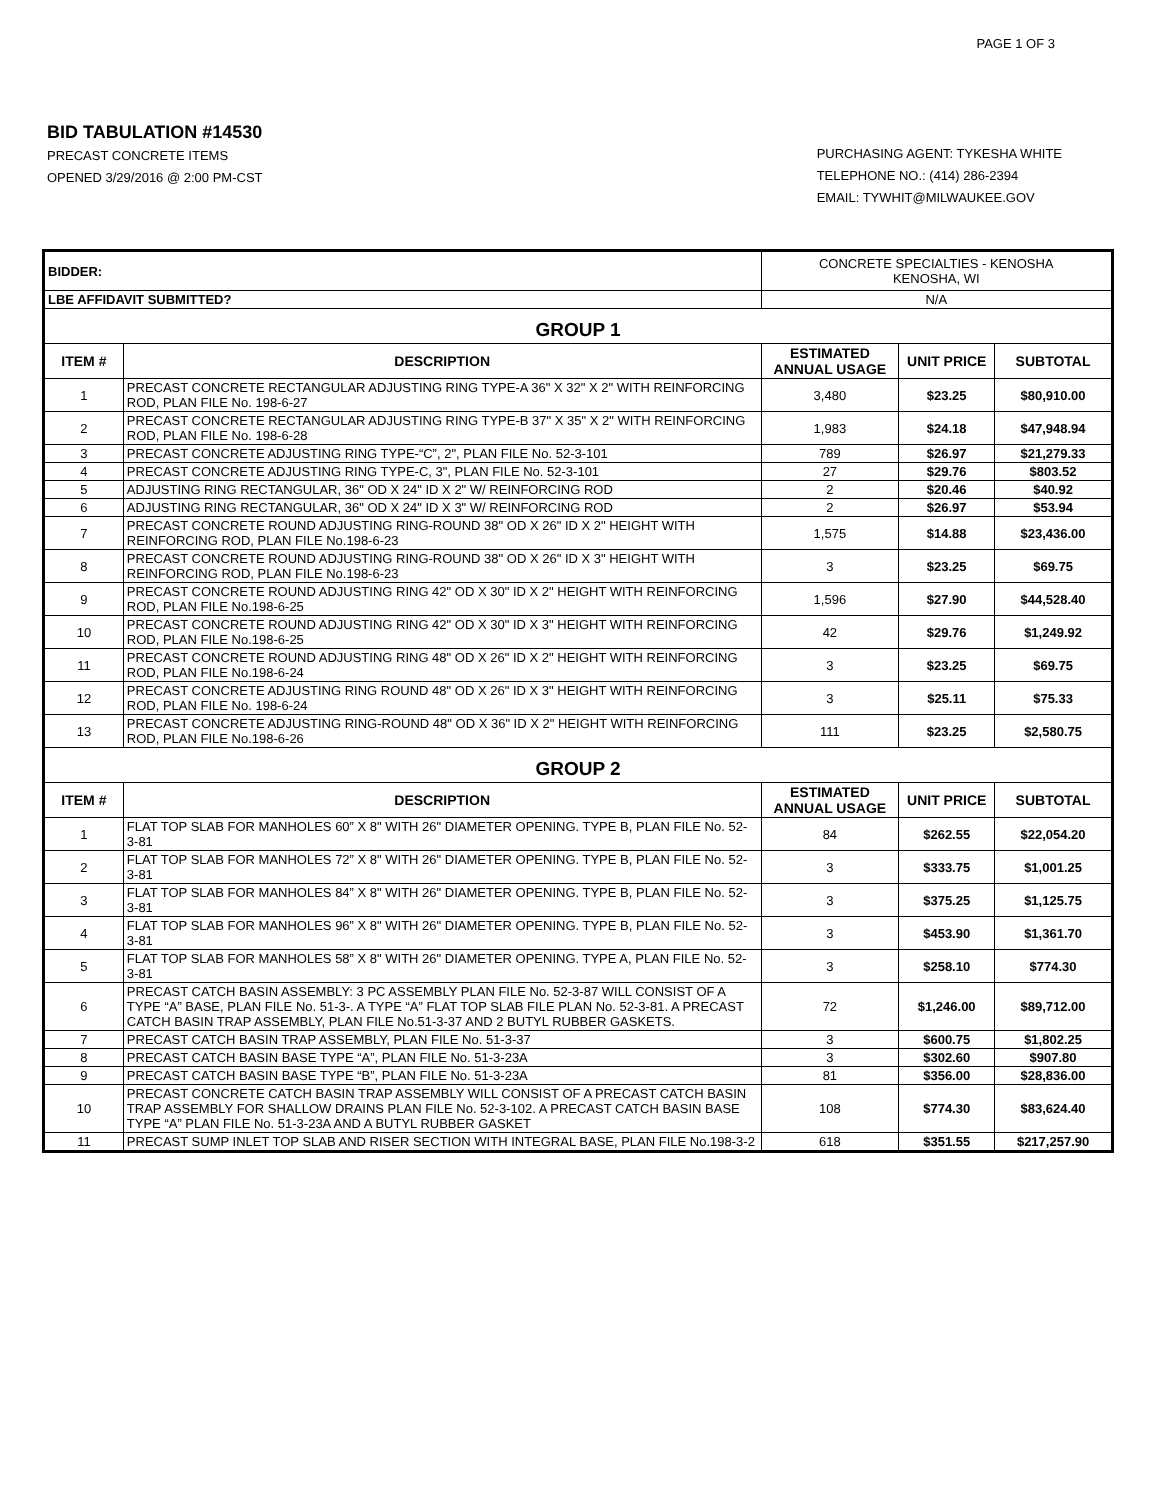PAGE 1 OF 3
BID TABULATION #14530
PRECAST CONCRETE ITEMS
OPENED 3/29/2016 @ 2:00 PM-CST
PURCHASING AGENT: TYKESHA WHITE
TELEPHONE NO.: (414) 286-2394
EMAIL: TYWHIT@MILWAUKEE.GOV
| BIDDER: | | CONCRETE SPECIALTIES - KENOSHA KENOSHA, WI | | |
| LBE AFFIDAVIT SUBMITTED? | | N/A | | |
| GROUP 1 | | | | |
| ITEM # | DESCRIPTION | ESTIMATED ANNUAL USAGE | UNIT PRICE | SUBTOTAL |
| 1 | PRECAST CONCRETE RECTANGULAR ADJUSTING RING TYPE-A 36" X 32" X 2" WITH REINFORCING ROD, PLAN FILE No. 198-6-27 | 3,480 | $23.25 | $80,910.00 |
| 2 | PRECAST CONCRETE RECTANGULAR ADJUSTING RING TYPE-B 37" X 35" X 2" WITH REINFORCING ROD, PLAN FILE No. 198-6-28 | 1,983 | $24.18 | $47,948.94 |
| 3 | PRECAST CONCRETE ADJUSTING RING TYPE-“C”, 2", PLAN FILE No. 52-3-101 | 789 | $26.97 | $21,279.33 |
| 4 | PRECAST CONCRETE ADJUSTING RING TYPE-C, 3", PLAN FILE No. 52-3-101 | 27 | $29.76 | $803.52 |
| 5 | ADJUSTING RING RECTANGULAR, 36" OD X 24" ID X 2" W/ REINFORCING ROD | 2 | $20.46 | $40.92 |
| 6 | ADJUSTING RING RECTANGULAR, 36" OD X 24" ID X 3" W/ REINFORCING ROD | 2 | $26.97 | $53.94 |
| 7 | PRECAST CONCRETE ROUND ADJUSTING RING-ROUND 38" OD X 26" ID X 2" HEIGHT WITH REINFORCING ROD, PLAN FILE No.198-6-23 | 1,575 | $14.88 | $23,436.00 |
| 8 | PRECAST CONCRETE ROUND ADJUSTING RING-ROUND 38" OD X 26" ID X 3" HEIGHT WITH REINFORCING ROD, PLAN FILE No.198-6-23 | 3 | $23.25 | $69.75 |
| 9 | PRECAST CONCRETE ROUND ADJUSTING RING 42" OD X 30" ID X 2" HEIGHT WITH REINFORCING ROD, PLAN FILE No.198-6-25 | 1,596 | $27.90 | $44,528.40 |
| 10 | PRECAST CONCRETE ROUND ADJUSTING RING 42" OD X 30" ID X 3" HEIGHT WITH REINFORCING ROD, PLAN FILE No.198-6-25 | 42 | $29.76 | $1,249.92 |
| 11 | PRECAST CONCRETE ROUND ADJUSTING RING 48" OD X 26" ID X 2" HEIGHT WITH REINFORCING ROD, PLAN FILE No.198-6-24 | 3 | $23.25 | $69.75 |
| 12 | PRECAST CONCRETE ADJUSTING RING ROUND 48" OD X 26" ID X 3" HEIGHT WITH REINFORCING ROD, PLAN FILE No. 198-6-24 | 3 | $25.11 | $75.33 |
| 13 | PRECAST CONCRETE ADJUSTING RING-ROUND 48" OD X 36" ID X 2" HEIGHT WITH REINFORCING ROD, PLAN FILE No.198-6-26 | 111 | $23.25 | $2,580.75 |
| GROUP 2 | | | | |
| ITEM # | DESCRIPTION | ESTIMATED ANNUAL USAGE | UNIT PRICE | SUBTOTAL |
| 1 | FLAT TOP SLAB FOR MANHOLES 60” X 8" WITH 26" DIAMETER OPENING. TYPE B, PLAN FILE No. 52-3-81 | 84 | $262.55 | $22,054.20 |
| 2 | FLAT TOP SLAB FOR MANHOLES 72” X 8" WITH 26" DIAMETER OPENING. TYPE B, PLAN FILE No. 52-3-81 | 3 | $333.75 | $1,001.25 |
| 3 | FLAT TOP SLAB FOR MANHOLES 84” X 8" WITH 26" DIAMETER OPENING. TYPE B, PLAN FILE No. 52-3-81 | 3 | $375.25 | $1,125.75 |
| 4 | FLAT TOP SLAB FOR MANHOLES 96” X 8" WITH 26" DIAMETER OPENING. TYPE B, PLAN FILE No. 52-3-81 | 3 | $453.90 | $1,361.70 |
| 5 | FLAT TOP SLAB FOR MANHOLES 58” X 8" WITH 26" DIAMETER OPENING. TYPE A, PLAN FILE No. 52-3-81 | 3 | $258.10 | $774.30 |
| 6 | PRECAST CATCH BASIN ASSEMBLY: 3 PC ASSEMBLY PLAN FILE No. 52-3-87 WILL CONSIST OF A TYPE “A” BASE, PLAN FILE No. 51-3-. A TYPE “A” FLAT TOP SLAB FILE PLAN No. 52-3-81. A PRECAST CATCH BASIN TRAP ASSEMBLY, PLAN FILE No.51-3-37 AND 2 BUTYL RUBBER GASKETS. | 72 | $1,246.00 | $89,712.00 |
| 7 | PRECAST CATCH BASIN TRAP ASSEMBLY, PLAN FILE No. 51-3-37 | 3 | $600.75 | $1,802.25 |
| 8 | PRECAST CATCH BASIN BASE TYPE “A”, PLAN FILE No. 51-3-23A | 3 | $302.60 | $907.80 |
| 9 | PRECAST CATCH BASIN BASE TYPE “B”, PLAN FILE No. 51-3-23A | 81 | $356.00 | $28,836.00 |
| 10 | PRECAST CONCRETE CATCH BASIN TRAP ASSEMBLY WILL CONSIST OF A PRECAST CATCH BASIN TRAP ASSEMBLY FOR SHALLOW DRAINS PLAN FILE No. 52-3-102. A PRECAST CATCH BASIN BASE TYPE “A” PLAN FILE No. 51-3-23A AND A BUTYL RUBBER GASKET | 108 | $774.30 | $83,624.40 |
| 11 | PRECAST SUMP INLET TOP SLAB AND RISER SECTION WITH INTEGRAL BASE, PLAN FILE No.198-3-2 | 618 | $351.55 | $217,257.90 |